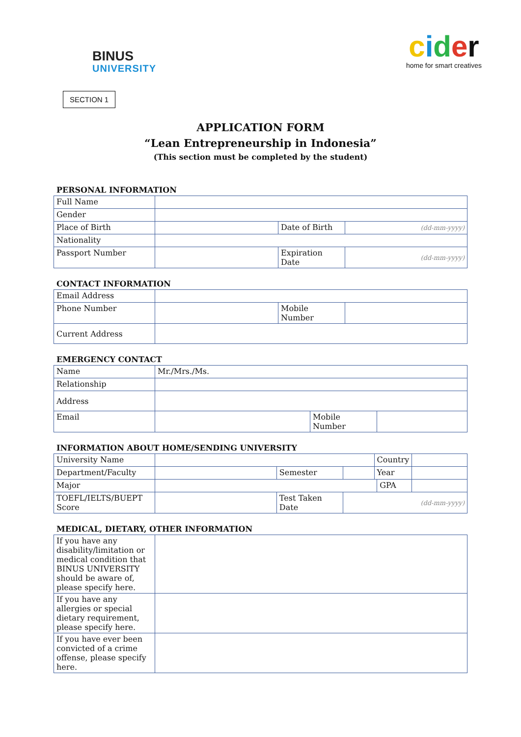BINUS
UNIVERSITY
cider
home for smart creatives
SECTION 1
APPLICATION FORM
“Lean Entrepreneurship in Indonesia”
(This section must be completed by the student)
PERSONAL INFORMATION
| Full Name | | | |
| Gender | | | |
| Place of Birth | | Date of Birth | (dd-mm-yyyy) |
| Nationality | | | |
| Passport Number | | Expiration Date | (dd-mm-yyyy) |
CONTACT INFORMATION
| Email Address | | | |
| Phone Number | | Mobile Number | |
| Current Address | | | |
EMERGENCY CONTACT
| Name | Mr./Mrs./Ms. | | |
| Relationship | | | |
| Address | | | |
| Email | | Mobile Number | |
INFORMATION ABOUT HOME/SENDING UNIVERSITY
| University Name | | | | Country | | |
| Department/Faculty | | Semester | | Year | | |
| Major | | | | | GPA | |
| TOEFL/IELTS/BUEPT Score | | Test Taken Date | (dd-mm-yyyy) | | | |
MEDICAL, DIETARY, OTHER INFORMATION
| If you have any disability/limitation or medical condition that BINUS UNIVERSITY should be aware of, please specify here. | |
| If you have any allergies or special dietary requirement, please specify here. | |
| If you have ever been convicted of a crime offense, please specify here. | |